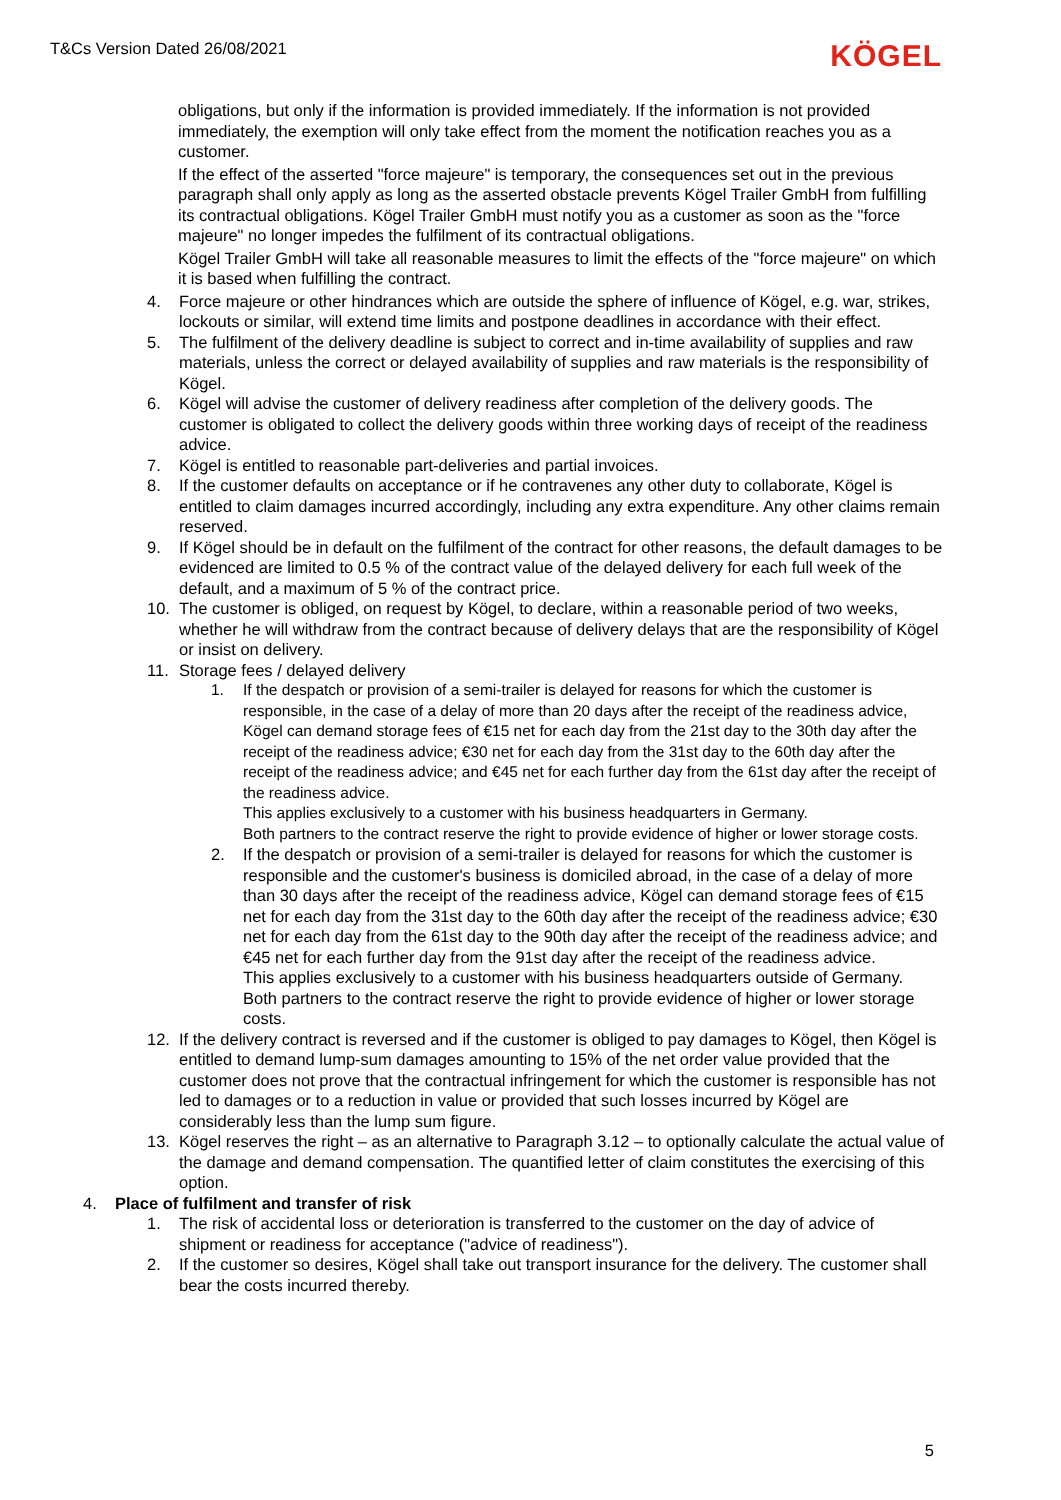T&Cs Version Dated 26/08/2021
KÖGEL
obligations, but only if the information is provided immediately. If the information is not provided immediately, the exemption will only take effect from the moment the notification reaches you as a customer.
If the effect of the asserted "force majeure" is temporary, the consequences set out in the previous paragraph shall only apply as long as the asserted obstacle prevents Kögel Trailer GmbH from fulfilling its contractual obligations. Kögel Trailer GmbH must notify you as a customer as soon as the "force majeure" no longer impedes the fulfilment of its contractual obligations.
Kögel Trailer GmbH will take all reasonable measures to limit the effects of the "force majeure" on which it is based when fulfilling the contract.
4. Force majeure or other hindrances which are outside the sphere of influence of Kögel, e.g. war, strikes, lockouts or similar, will extend time limits and postpone deadlines in accordance with their effect.
5. The fulfilment of the delivery deadline is subject to correct and in-time availability of supplies and raw materials, unless the correct or delayed availability of supplies and raw materials is the responsibility of Kögel.
6. Kögel will advise the customer of delivery readiness after completion of the delivery goods. The customer is obligated to collect the delivery goods within three working days of receipt of the readiness advice.
7. Kögel is entitled to reasonable part-deliveries and partial invoices.
8. If the customer defaults on acceptance or if he contravenes any other duty to collaborate, Kögel is entitled to claim damages incurred accordingly, including any extra expenditure. Any other claims remain reserved.
9. If Kögel should be in default on the fulfilment of the contract for other reasons, the default damages to be evidenced are limited to 0.5 % of the contract value of the delayed delivery for each full week of the default, and a maximum of 5 % of the contract price.
10. The customer is obliged, on request by Kögel, to declare, within a reasonable period of two weeks, whether he will withdraw from the contract because of delivery delays that are the responsibility of Kögel or insist on delivery.
11. Storage fees / delayed delivery
1. If the despatch or provision of a semi-trailer is delayed for reasons for which the customer is responsible, in the case of a delay of more than 20 days after the receipt of the readiness advice, Kögel can demand storage fees of €15 net for each day from the 21st day to the 30th day after the receipt of the readiness advice; €30 net for each day from the 31st day to the 60th day after the receipt of the readiness advice; and €45 net for each further day from the 61st day after the receipt of the readiness advice.
This applies exclusively to a customer with his business headquarters in Germany.
Both partners to the contract reserve the right to provide evidence of higher or lower storage costs.
2. If the despatch or provision of a semi-trailer is delayed for reasons for which the customer is responsible and the customer's business is domiciled abroad, in the case of a delay of more than 30 days after the receipt of the readiness advice, Kögel can demand storage fees of €15 net for each day from the 31st day to the 60th day after the receipt of the readiness advice; €30 net for each day from the 61st day to the 90th day after the receipt of the readiness advice; and €45 net for each further day from the 91st day after the receipt of the readiness advice.
This applies exclusively to a customer with his business headquarters outside of Germany.
Both partners to the contract reserve the right to provide evidence of higher or lower storage costs.
12. If the delivery contract is reversed and if the customer is obliged to pay damages to Kögel, then Kögel is entitled to demand lump-sum damages amounting to 15% of the net order value provided that the customer does not prove that the contractual infringement for which the customer is responsible has not led to damages or to a reduction in value or provided that such losses incurred by Kögel are considerably less than the lump sum figure.
13. Kögel reserves the right – as an alternative to Paragraph 3.12 – to optionally calculate the actual value of the damage and demand compensation. The quantified letter of claim constitutes the exercising of this option.
4. Place of fulfilment and transfer of risk
1. The risk of accidental loss or deterioration is transferred to the customer on the day of advice of shipment or readiness for acceptance ("advice of readiness").
2. If the customer so desires, Kögel shall take out transport insurance for the delivery. The customer shall bear the costs incurred thereby.
5